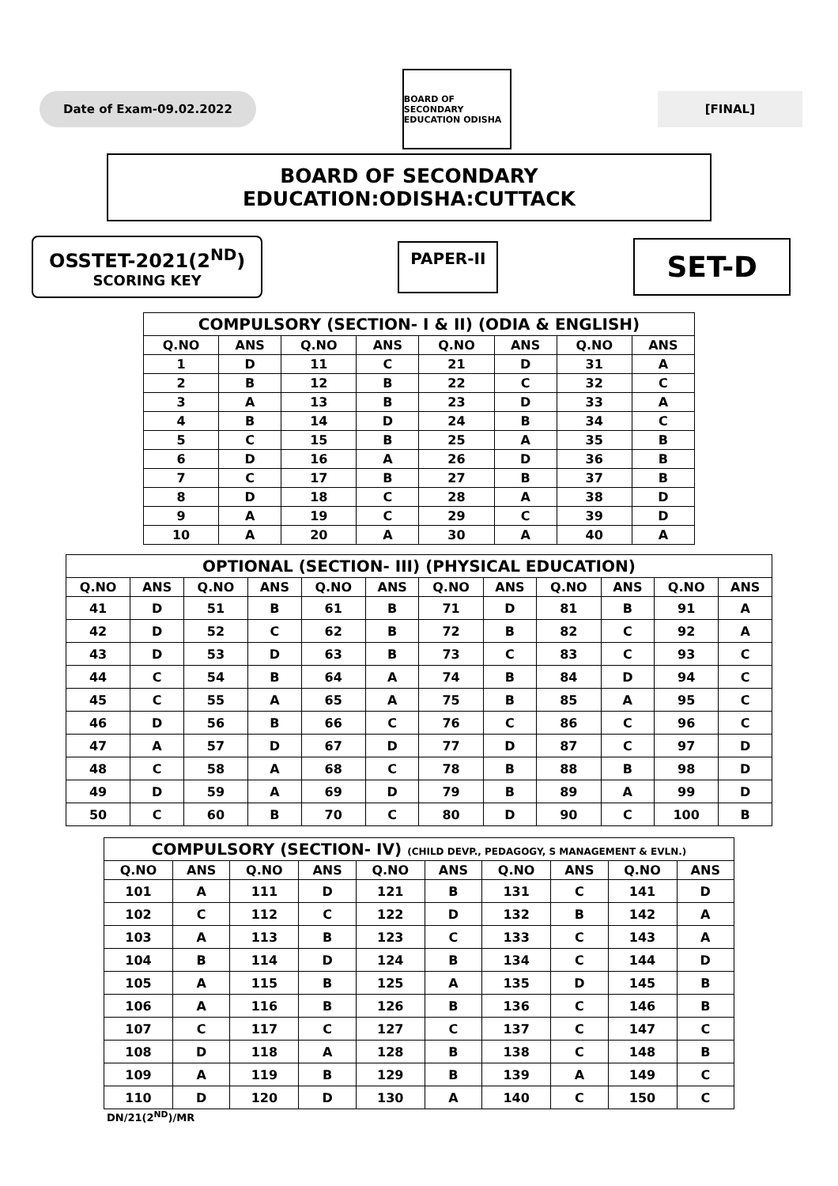Date of Exam-09.02.2022
BOARD OF SECONDARY EDUCATION ODISHA
[FINAL]
BOARD OF SECONDARY EDUCATION:ODISHA:CUTTACK
OSSTET-2021(2<sup>ND</sup>)
SCORING KEY
PAPER-II
SET-D
| COMPULSORY (SECTION- I & II) (ODIA & ENGLISH) | | | | | | | |
| --- | --- | --- | --- | --- | --- | --- | --- |
| Q.NO | ANS | Q.NO | ANS | Q.NO | ANS | Q.NO | ANS |
| 1 | D | 11 | C | 21 | D | 31 | A |
| 2 | B | 12 | B | 22 | C | 32 | C |
| 3 | A | 13 | B | 23 | D | 33 | A |
| 4 | B | 14 | D | 24 | B | 34 | C |
| 5 | C | 15 | B | 25 | A | 35 | B |
| 6 | D | 16 | A | 26 | D | 36 | B |
| 7 | C | 17 | B | 27 | B | 37 | B |
| 8 | D | 18 | C | 28 | A | 38 | D |
| 9 | A | 19 | C | 29 | C | 39 | D |
| 10 | A | 20 | A | 30 | A | 40 | A |
| OPTIONAL (SECTION- III) (PHYSICAL EDUCATION) | | | | | | | | | | | |
| --- | --- | --- | --- | --- | --- | --- | --- | --- | --- | --- | --- |
| Q.NO | ANS | Q.NO | ANS | Q.NO | ANS | Q.NO | ANS | Q.NO | ANS | Q.NO | ANS |
| 41 | D | 51 | B | 61 | B | 71 | D | 81 | B | 91 | A |
| 42 | D | 52 | C | 62 | B | 72 | B | 82 | C | 92 | A |
| 43 | D | 53 | D | 63 | B | 73 | C | 83 | C | 93 | C |
| 44 | C | 54 | B | 64 | A | 74 | B | 84 | D | 94 | C |
| 45 | C | 55 | A | 65 | A | 75 | B | 85 | A | 95 | C |
| 46 | D | 56 | B | 66 | C | 76 | C | 86 | C | 96 | C |
| 47 | A | 57 | D | 67 | D | 77 | D | 87 | C | 97 | D |
| 48 | C | 58 | A | 68 | C | 78 | B | 88 | B | 98 | D |
| 49 | D | 59 | A | 69 | D | 79 | B | 89 | A | 99 | D |
| 50 | C | 60 | B | 70 | C | 80 | D | 90 | C | 100 | B |
| COMPULSORY (SECTION- IV) (CHILD DEVP., PEDAGOGY, S MANAGEMENT & EVLN.) | | | | | | | | | |
| --- | --- | --- | --- | --- | --- | --- | --- | --- | --- |
| Q.NO | ANS | Q.NO | ANS | Q.NO | ANS | Q.NO | ANS | Q.NO | ANS |
| 101 | A | 111 | D | 121 | B | 131 | C | 141 | D |
| 102 | C | 112 | C | 122 | D | 132 | B | 142 | A |
| 103 | A | 113 | B | 123 | C | 133 | C | 143 | A |
| 104 | B | 114 | D | 124 | B | 134 | C | 144 | D |
| 105 | A | 115 | B | 125 | A | 135 | D | 145 | B |
| 106 | A | 116 | B | 126 | B | 136 | C | 146 | B |
| 107 | C | 117 | C | 127 | C | 137 | C | 147 | C |
| 108 | D | 118 | A | 128 | B | 138 | C | 148 | B |
| 109 | A | 119 | B | 129 | B | 139 | A | 149 | C |
| 110 | D | 120 | D | 130 | A | 140 | C | 150 | C |
DN/21(2<sup>ND</sup>)/MR